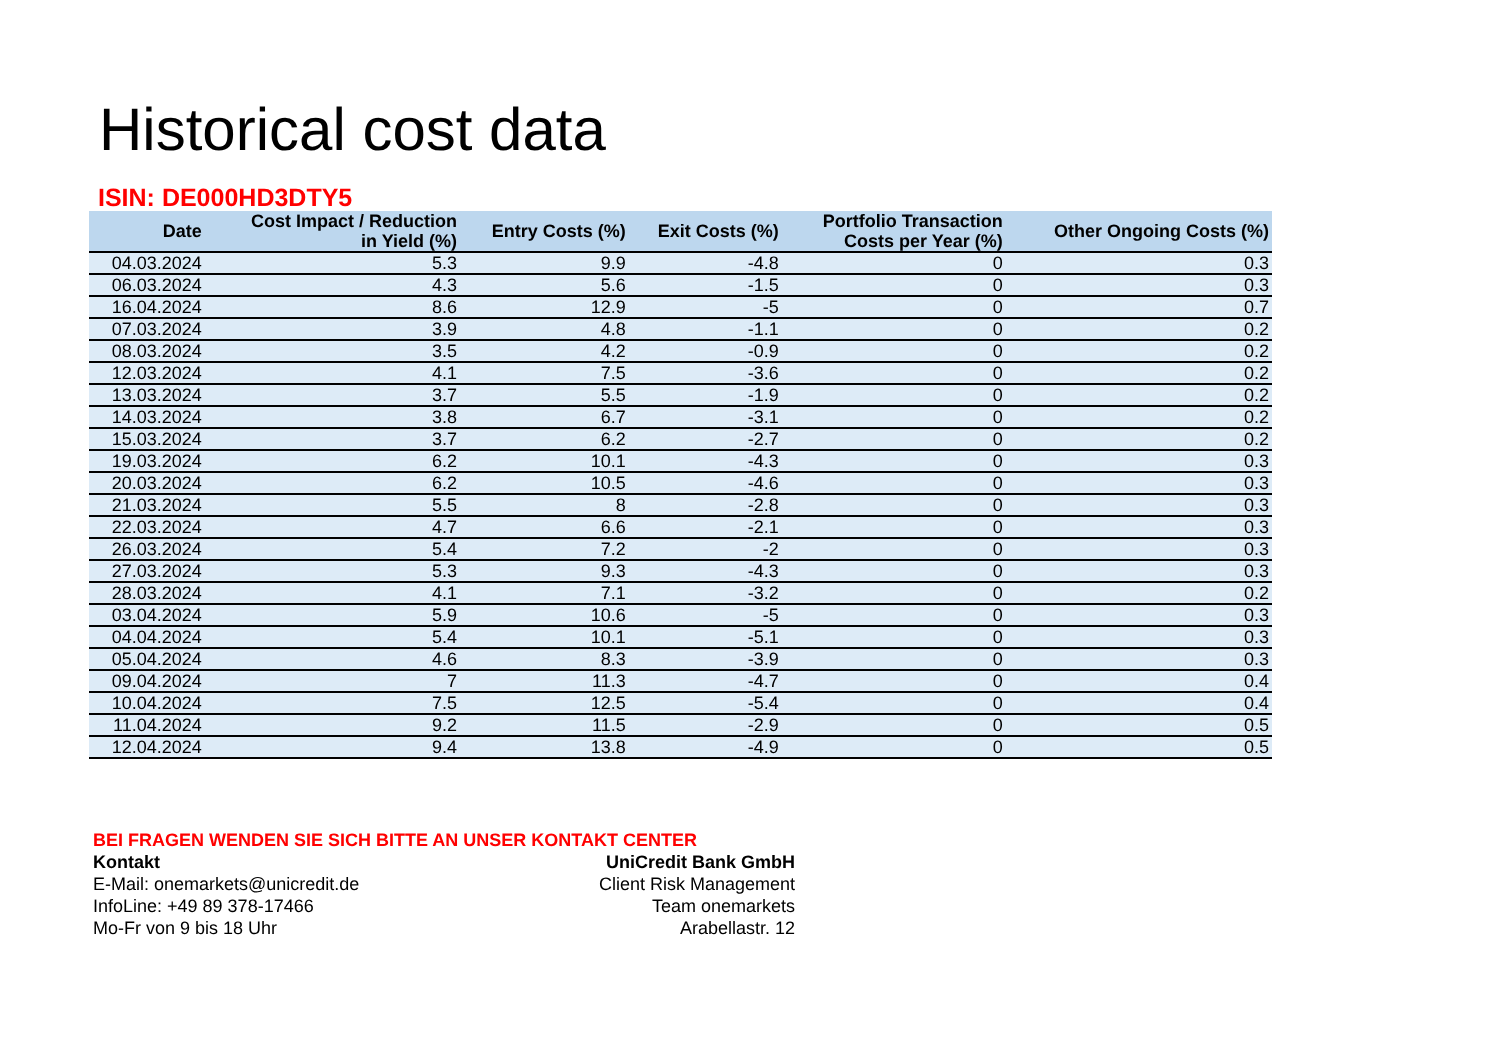Historical cost data
ISIN: DE000HD3DTY5
| Date | Cost Impact / Reduction in Yield (%) | Entry Costs (%) | Exit Costs (%) | Portfolio Transaction Costs per Year (%) | Other Ongoing Costs (%) |
| --- | --- | --- | --- | --- | --- |
| 04.03.2024 | 5.3 | 9.9 | -4.8 | 0 | 0.3 |
| 06.03.2024 | 4.3 | 5.6 | -1.5 | 0 | 0.3 |
| 16.04.2024 | 8.6 | 12.9 | -5 | 0 | 0.7 |
| 07.03.2024 | 3.9 | 4.8 | -1.1 | 0 | 0.2 |
| 08.03.2024 | 3.5 | 4.2 | -0.9 | 0 | 0.2 |
| 12.03.2024 | 4.1 | 7.5 | -3.6 | 0 | 0.2 |
| 13.03.2024 | 3.7 | 5.5 | -1.9 | 0 | 0.2 |
| 14.03.2024 | 3.8 | 6.7 | -3.1 | 0 | 0.2 |
| 15.03.2024 | 3.7 | 6.2 | -2.7 | 0 | 0.2 |
| 19.03.2024 | 6.2 | 10.1 | -4.3 | 0 | 0.3 |
| 20.03.2024 | 6.2 | 10.5 | -4.6 | 0 | 0.3 |
| 21.03.2024 | 5.5 | 8 | -2.8 | 0 | 0.3 |
| 22.03.2024 | 4.7 | 6.6 | -2.1 | 0 | 0.3 |
| 26.03.2024 | 5.4 | 7.2 | -2 | 0 | 0.3 |
| 27.03.2024 | 5.3 | 9.3 | -4.3 | 0 | 0.3 |
| 28.03.2024 | 4.1 | 7.1 | -3.2 | 0 | 0.2 |
| 03.04.2024 | 5.9 | 10.6 | -5 | 0 | 0.3 |
| 04.04.2024 | 5.4 | 10.1 | -5.1 | 0 | 0.3 |
| 05.04.2024 | 4.6 | 8.3 | -3.9 | 0 | 0.3 |
| 09.04.2024 | 7 | 11.3 | -4.7 | 0 | 0.4 |
| 10.04.2024 | 7.5 | 12.5 | -5.4 | 0 | 0.4 |
| 11.04.2024 | 9.2 | 11.5 | -2.9 | 0 | 0.5 |
| 12.04.2024 | 9.4 | 13.8 | -4.9 | 0 | 0.5 |
BEI FRAGEN WENDEN SIE SICH BITTE AN UNSER KONTAKT CENTER
Kontakt UniCredit Bank GmbH
E-Mail: onemarkets@unicredit.de Client Risk Management
InfoLine: +49 89 378-17466 Team onemarkets
Mo-Fr von 9 bis 18 Uhr Arabellastr. 12